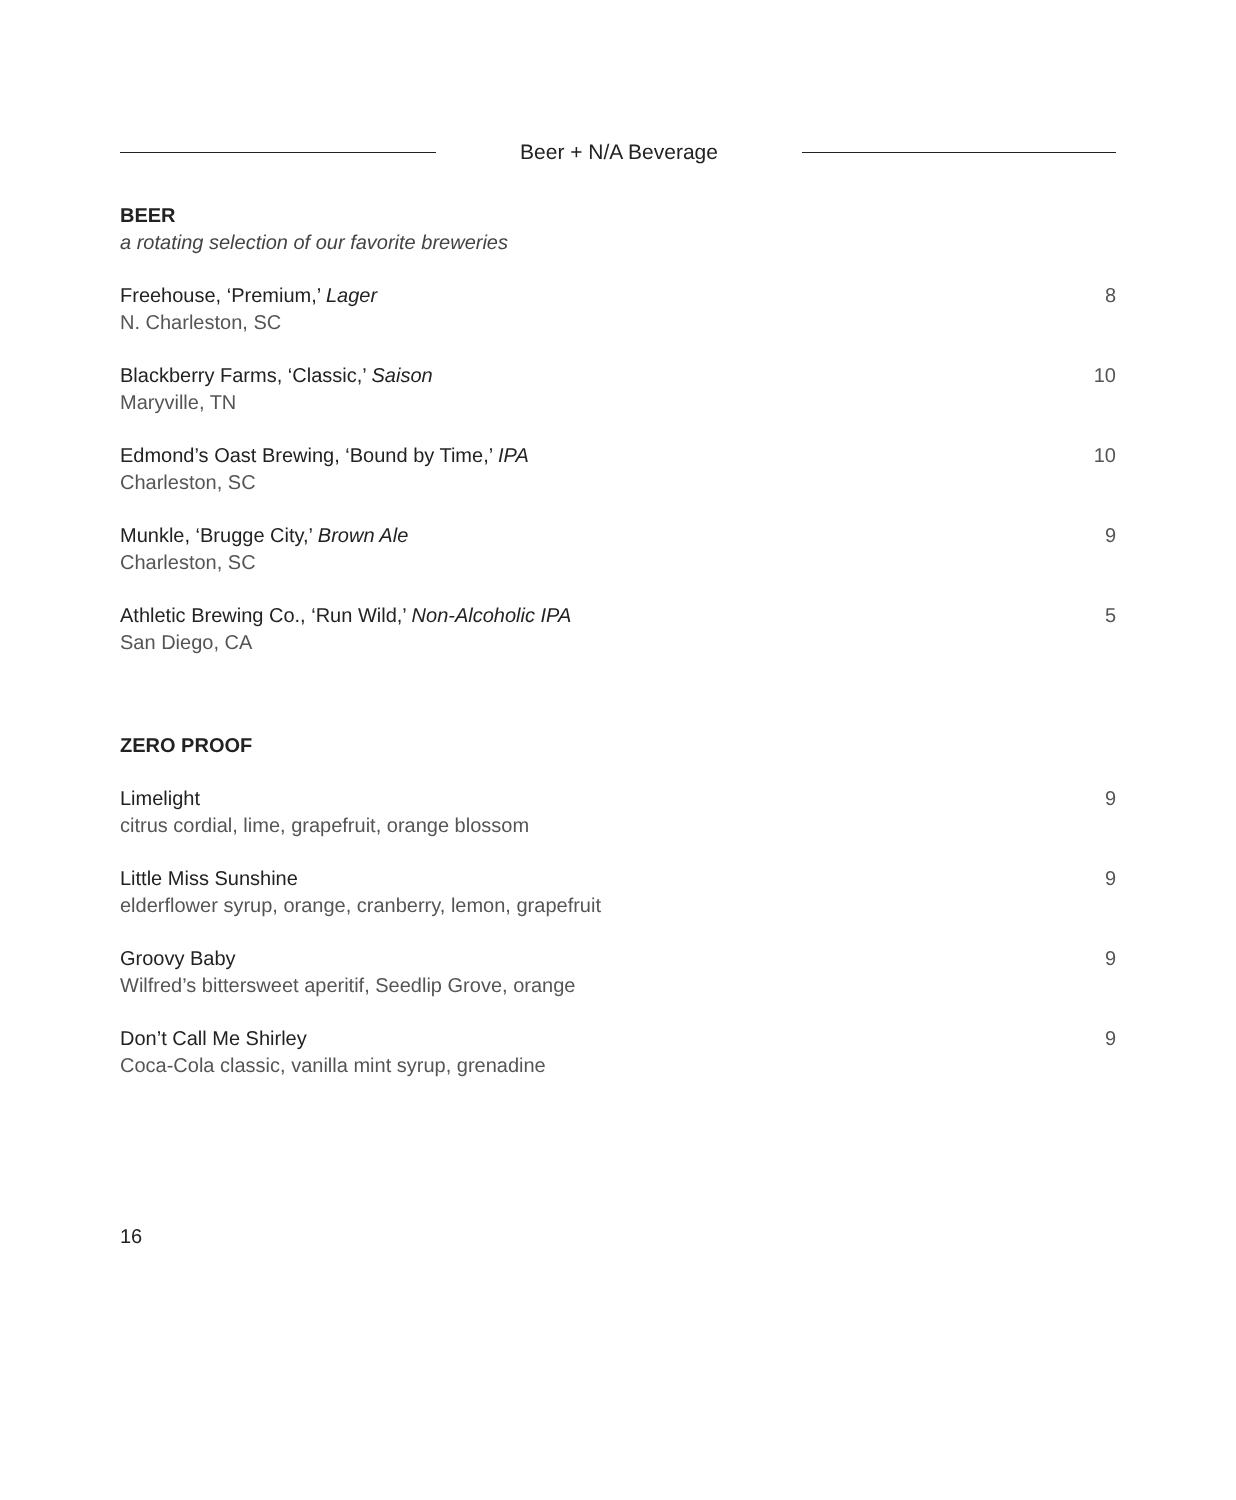Beer + N/A Beverage
BEER
a rotating selection of our favorite breweries
Freehouse, ‘Premium,’ Lager
N. Charleston, SC
8
Blackberry Farms, ‘Classic,’ Saison
Maryville, TN
10
Edmond’s Oast Brewing, ‘Bound by Time,’ IPA
Charleston, SC
10
Munkle, ‘Brugge City,’ Brown Ale
Charleston, SC
9
Athletic Brewing Co., ‘Run Wild,’ Non-Alcoholic IPA
San Diego, CA
5
ZERO PROOF
Limelight
citrus cordial, lime, grapefruit, orange blossom
9
Little Miss Sunshine
elderflower syrup, orange, cranberry, lemon, grapefruit
9
Groovy Baby
Wilfred’s bittersweet aperitif, Seedlip Grove, orange
9
Don’t Call Me Shirley
Coca-Cola classic, vanilla mint syrup, grenadine
9
16